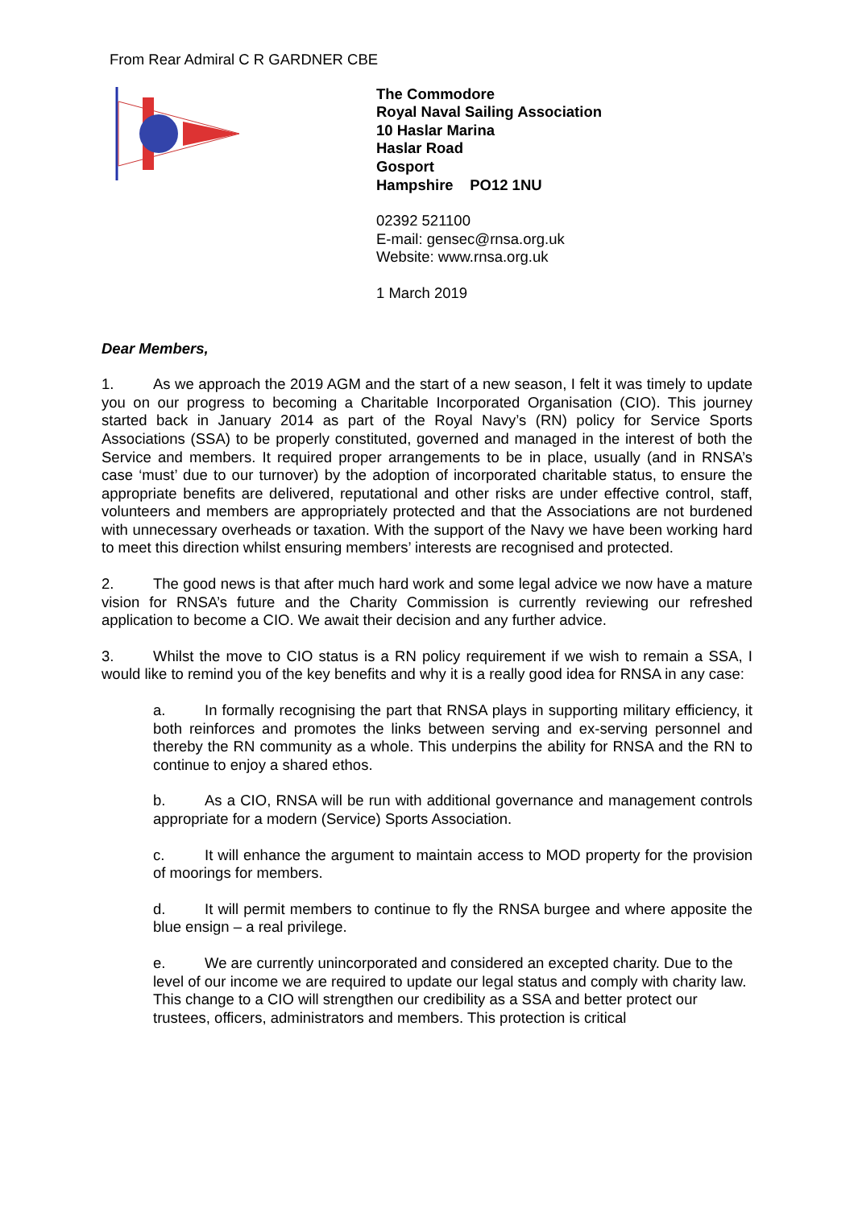From Rear Admiral C R GARDNER CBE
The Commodore
Royal Naval Sailing Association
10 Haslar Marina
Haslar Road
Gosport
Hampshire PO12 1NU
02392 521100
E-mail: gensec@rnsa.org.uk
Website: www.rnsa.org.uk
1 March 2019
Dear Members,
1. As we approach the 2019 AGM and the start of a new season, I felt it was timely to update you on our progress to becoming a Charitable Incorporated Organisation (CIO). This journey started back in January 2014 as part of the Royal Navy’s (RN) policy for Service Sports Associations (SSA) to be properly constituted, governed and managed in the interest of both the Service and members. It required proper arrangements to be in place, usually (and in RNSA’s case ‘must’ due to our turnover) by the adoption of incorporated charitable status, to ensure the appropriate benefits are delivered, reputational and other risks are under effective control, staff, volunteers and members are appropriately protected and that the Associations are not burdened with unnecessary overheads or taxation. With the support of the Navy we have been working hard to meet this direction whilst ensuring members’ interests are recognised and protected.
2. The good news is that after much hard work and some legal advice we now have a mature vision for RNSA’s future and the Charity Commission is currently reviewing our refreshed application to become a CIO. We await their decision and any further advice.
3. Whilst the move to CIO status is a RN policy requirement if we wish to remain a SSA, I would like to remind you of the key benefits and why it is a really good idea for RNSA in any case:
a. In formally recognising the part that RNSA plays in supporting military efficiency, it both reinforces and promotes the links between serving and ex-serving personnel and thereby the RN community as a whole. This underpins the ability for RNSA and the RN to continue to enjoy a shared ethos.
b. As a CIO, RNSA will be run with additional governance and management controls appropriate for a modern (Service) Sports Association.
c. It will enhance the argument to maintain access to MOD property for the provision of moorings for members.
d. It will permit members to continue to fly the RNSA burgee and where apposite the blue ensign – a real privilege.
e. We are currently unincorporated and considered an excepted charity. Due to the level of our income we are required to update our legal status and comply with charity law. This change to a CIO will strengthen our credibility as a SSA and better protect our trustees, officers, administrators and members. This protection is critical